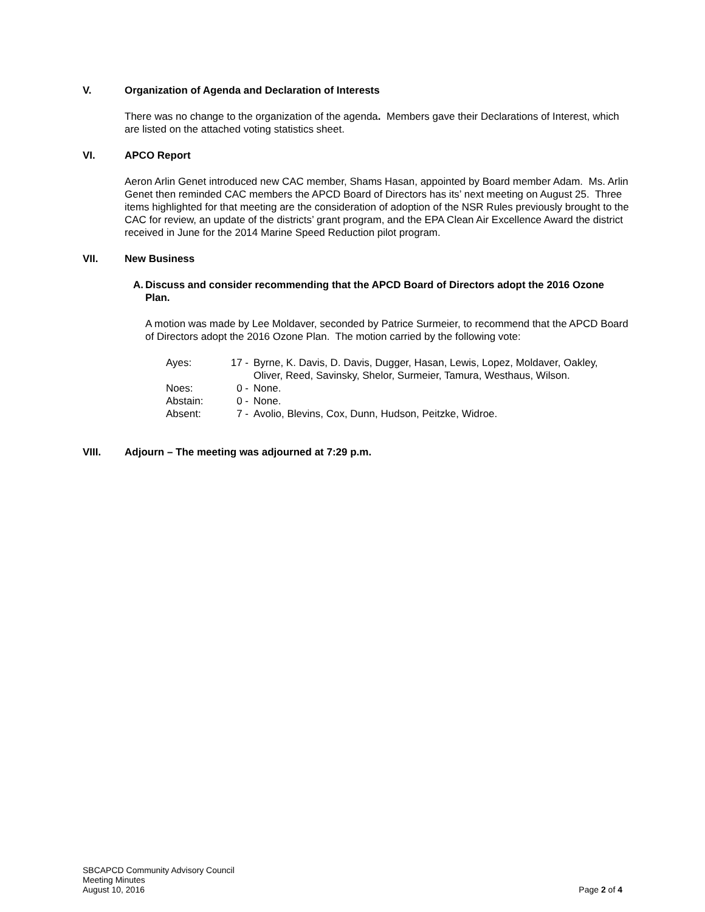V. Organization of Agenda and Declaration of Interests
There was no change to the organization of the agenda. Members gave their Declarations of Interest, which are listed on the attached voting statistics sheet.
VI. APCO Report
Aeron Arlin Genet introduced new CAC member, Shams Hasan, appointed by Board member Adam. Ms. Arlin Genet then reminded CAC members the APCD Board of Directors has its’ next meeting on August 25. Three items highlighted for that meeting are the consideration of adoption of the NSR Rules previously brought to the CAC for review, an update of the districts’ grant program, and the EPA Clean Air Excellence Award the district received in June for the 2014 Marine Speed Reduction pilot program.
VII. New Business
A. Discuss and consider recommending that the APCD Board of Directors adopt the 2016 Ozone Plan.
A motion was made by Lee Moldaver, seconded by Patrice Surmeier, to recommend that the APCD Board of Directors adopt the 2016 Ozone Plan. The motion carried by the following vote:
| Ayes: | 17 - | Byrne, K. Davis, D. Davis, Dugger, Hasan, Lewis, Lopez, Moldaver, Oakley, Oliver, Reed, Savinsky, Shelor, Surmeier, Tamura, Westhaus, Wilson. |
| Noes: | 0 - | None. |
| Abstain: | 0 - | None. |
| Absent: | 7 - | Avolio, Blevins, Cox, Dunn, Hudson, Peitzke, Widroe. |
VIII. Adjourn – The meeting was adjourned at 7:29 p.m.
SBCAPCD Community Advisory Council
Meeting Minutes
August 10, 2016
Page 2 of 4